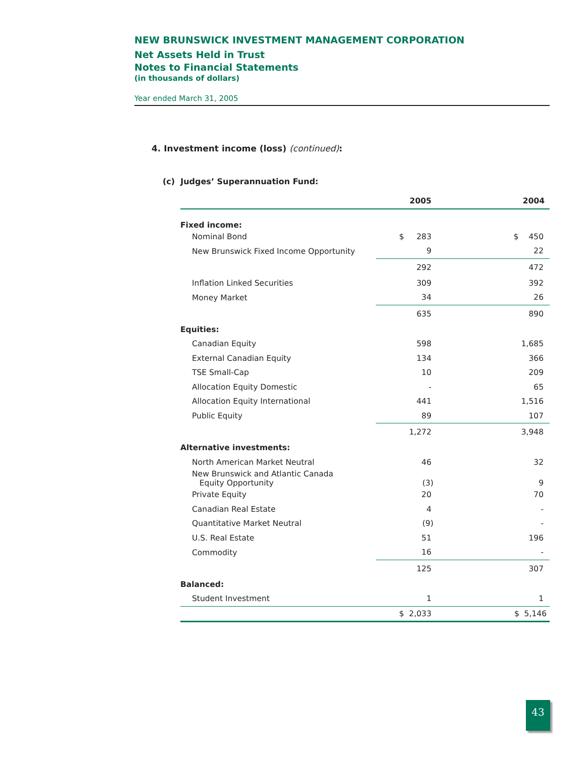NEW BRUNSWICK INVESTMENT MANAGEMENT CORPORATION
Net Assets Held in Trust
Notes to Financial Statements
(in thousands of dollars)
Year ended March 31, 2005
4. Investment income (loss) (continued):
(c) Judges’ Superannuation Fund:
| | 2005 | 2004 |
| --- | --- | --- |
| Fixed income: | | |
| Nominal Bond | $ 283 | $ 450 |
| New Brunswick Fixed Income Opportunity | 9 | 22 |
| | 292 | 472 |
| Inflation Linked Securities | 309 | 392 |
| Money Market | 34 | 26 |
| | 635 | 890 |
| Equities: | | |
| Canadian Equity | 598 | 1,685 |
| External Canadian Equity | 134 | 366 |
| TSE Small-Cap | 10 | 209 |
| Allocation Equity Domestic | - | 65 |
| Allocation Equity International | 441 | 1,516 |
| Public Equity | 89 | 107 |
| | 1,272 | 3,948 |
| Alternative investments: | | |
| North American Market Neutral | 46 | 32 |
| New Brunswick and Atlantic Canada Equity Opportunity | (3) | 9 |
| Private Equity | 20 | 70 |
| Canadian Real Estate | 4 | - |
| Quantitative Market Neutral | (9) | - |
| U.S. Real Estate | 51 | 196 |
| Commodity | 16 | - |
| | 125 | 307 |
| Balanced: | | |
| Student Investment | 1 | 1 |
| | $ 2,033 | $ 5,146 |
43